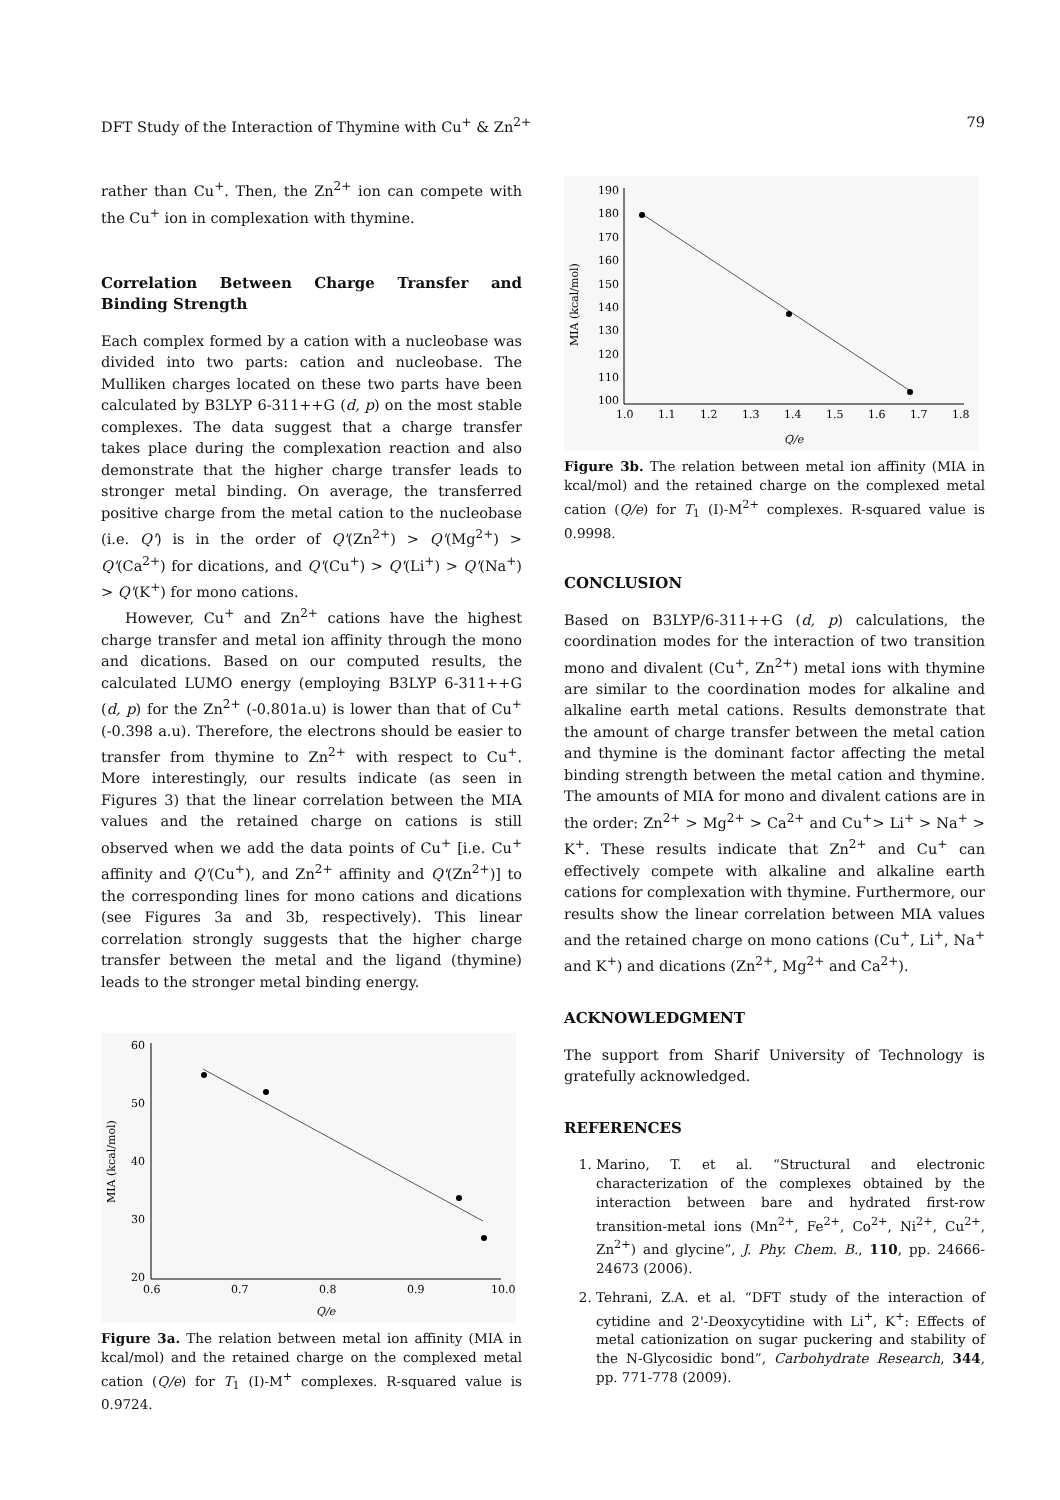DFT Study of the Interaction of Thymine with Cu<sup>+</sup> & Zn<sup>2+</sup> 79
rather than Cu<sup>+</sup>. Then, the Zn<sup>2+</sup> ion can compete with the Cu<sup>+</sup> ion in complexation with thymine.
Correlation Between Charge Transfer and Binding Strength
Each complex formed by a cation with a nucleobase was divided into two parts: cation and nucleobase. The Mulliken charges located on these two parts have been calculated by B3LYP 6-311++G (d, p) on the most stable complexes. The data suggest that a charge transfer takes place during the complexation reaction and also demonstrate that the higher charge transfer leads to stronger metal binding. On average, the transferred positive charge from the metal cation to the nucleobase (i.e. Q') is in the order of Q'(Zn<sup>2+</sup>) > Q'(Mg<sup>2+</sup>) > Q'(Ca<sup>2+</sup>) for dications, and Q'(Cu<sup>+</sup>) > Q'(Li<sup>+</sup>) > Q'(Na<sup>+</sup>) > Q'(K<sup>+</sup>) for mono cations.
However, Cu<sup>+</sup> and Zn<sup>2+</sup> cations have the highest charge transfer and metal ion affinity through the mono and dications. Based on our computed results, the calculated LUMO energy (employing B3LYP 6-311++G (d, p) for the Zn<sup>2+</sup> (-0.801a.u) is lower than that of Cu<sup>+</sup>(-0.398 a.u). Therefore, the electrons should be easier to transfer from thymine to Zn<sup>2+</sup> with respect to Cu<sup>+</sup>. More interestingly, our results indicate (as seen in Figures 3) that the linear correlation between the MIA values and the retained charge on cations is still observed when we add the data points of Cu<sup>+</sup> [i.e. Cu<sup>+</sup> affinity and Q'(Cu<sup>+</sup>), and Zn<sup>2+</sup> affinity and Q'(Zn<sup>2+</sup>)] to the corresponding lines for mono cations and dications (see Figures 3a and 3b, respectively). This linear correlation strongly suggests that the higher charge transfer between the metal and the ligand (thymine) leads to the stronger metal binding energy.
60
50
40
30
20
0.6
0.7
0.8
0.9
10.0
Q/e
MIA (kcal/mol)
Figure 3a. The relation between metal ion affinity (MIA in kcal/mol) and the retained charge on the complexed metal cation (Q/e) for T<sub>1</sub> (I)-M<sup>+</sup> complexes. R-squared value is 0.9724.
190
180
170
160
150
140
130
120
110
100
1.0
1.1
1.2
1.3
1.4
1.5
1.6
1.7
1.8
Q/e
MIA (kcal/mol)
Figure 3b. The relation between metal ion affinity (MIA in kcal/mol) and the retained charge on the complexed metal cation (Q/e) for T<sub>1</sub> (I)-M<sup>2+</sup> complexes. R-squared value is 0.9998.
CONCLUSION
Based on B3LYP/6-311++G (d, p) calculations, the coordination modes for the interaction of two transition mono and divalent (Cu<sup>+</sup>, Zn<sup>2+</sup>) metal ions with thymine are similar to the coordination modes for alkaline and alkaline earth metal cations. Results demonstrate that the amount of charge transfer between the metal cation and thymine is the dominant factor affecting the metal binding strength between the metal cation and thymine. The amounts of MIA for mono and divalent cations are in the order: Zn<sup>2+</sup> > Mg<sup>2+</sup> > Ca<sup>2+</sup> and Cu<sup>+</sup>> Li<sup>+</sup> > Na<sup>+</sup> > K<sup>+</sup>. These results indicate that Zn<sup>2+</sup> and Cu<sup>+</sup> can effectively compete with alkaline and alkaline earth cations for complexation with thymine. Furthermore, our results show the linear correlation between MIA values and the retained charge on mono cations (Cu<sup>+</sup>, Li<sup>+</sup>, Na<sup>+</sup> and K<sup>+</sup>) and dications (Zn<sup>2+</sup>, Mg<sup>2+</sup> and Ca<sup>2+</sup>).
ACKNOWLEDGMENT
The support from Sharif University of Technology is gratefully acknowledged.
REFERENCES
1. Marino, T. et al. “Structural and electronic characterization of the complexes obtained by the interaction between bare and hydrated first-row transition-metal ions (Mn<sup>2+</sup>, Fe<sup>2+</sup>, Co<sup>2+</sup>, Ni<sup>2+</sup>, Cu<sup>2+</sup>, Zn<sup>2+</sup>) and glycine”, J. Phy. Chem. B., 110, pp. 24666-24673 (2006).
2. Tehrani, Z.A. et al. “DFT study of the interaction of cytidine and 2'-Deoxycytidine with Li<sup>+</sup>, K<sup>+</sup>: Effects of metal cationization on sugar puckering and stability of the N-Glycosidic bond”, Carbohydrate Research, 344, pp. 771-778 (2009).